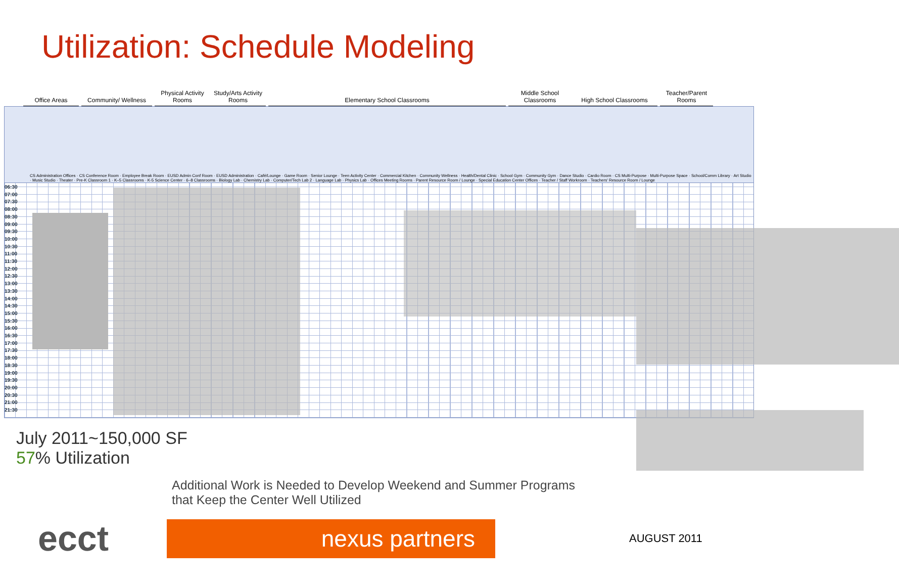Utilization: Schedule Modeling
Office Areas
Community/ Wellness
Physical Activity Rooms
Study/Arts Activity Rooms
Elementary School Classrooms
Middle School Classrooms
High School Classrooms
Teacher/Parent Rooms
CS Administration Offices · CS Conference Room · Employee Break Room · EUSD Admin Conf Room · EUSD Administration · Café/Lounge · Game Room · Senior Lounge · Teen Activity Center · Commercial Kitchen · Community Wellness · Health/Dental Clinic · School Gym · Community Gym · Dance Studio · Cardio Room · CS Multi-Purpose · Multi-Purpose Space · School/Comm Library · Art Studio · Music Studio · Theater · Pre-K Classroom 1 · K–5 Classrooms · K-5 Science Center · 6–8 Classrooms · Biology Lab · Chemistry Lab · Computer/Tech Lab 2 · Language Lab · Physics Lab · Offices Meeting Rooms · Parent Resource Room / Lounge · Special Education Center Offices · Teacher / Staff Workroom · Teachers' Resource Room / Lounge
06:30 07:00 07:30 08:00 08:30 09:00 09:30 10:00 10:30 11:00 11:30 12:00 12:30 13:00 13:30 14:00 14:30 15:00 15:30 16:00 16:30 17:00 17:30 18:00 18:30 19:00 19:30 20:00 20:30 21:00 21:30
July 2011~150,000 SF
57% Utilization
Additional Work is Needed to Develop Weekend and Summer Programs
that Keep the Center Well Utilized
ecct
nexus partners
AUGUST 2011